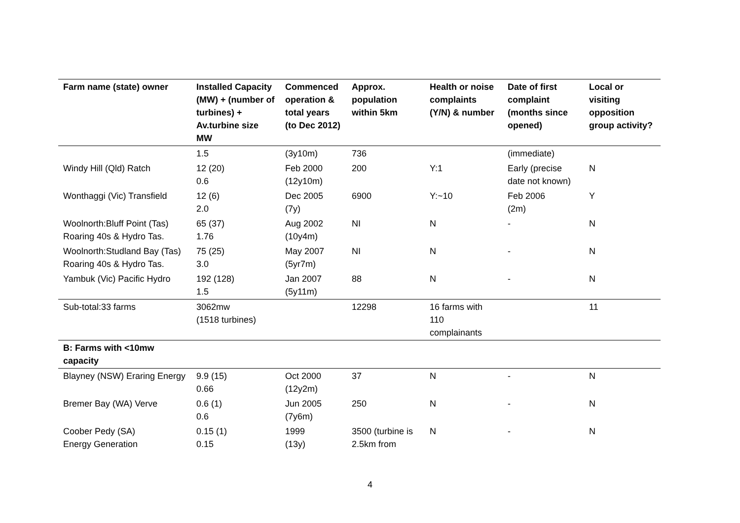| Farm name (state) owner | Installed Capacity (MW) + (number of turbines) + Av.turbine size MW | Commenced operation & total years (to Dec 2012) | Approx. population within 5km | Health or noise complaints (Y/N) & number | Date of first complaint (months since opened) | Local or visiting opposition group activity? |
| --- | --- | --- | --- | --- | --- | --- |
| | 1.5 | (3y10m) | 736 | | (immediate) | |
| Windy Hill (Qld) Ratch | 12 (20) 0.6 | Feb 2000 (12y10m) | 200 | Y:1 | Early (precise date not known) | N |
| Wonthaggi (Vic) Transfield | 12 (6) 2.0 | Dec 2005 (7y) | 6900 | Y:~10 | Feb 2006 (2m) | Y |
| Woolnorth:Bluff Point (Tas) Roaring 40s & Hydro Tas. | 65 (37) 1.76 | Aug 2002 (10y4m) | NI | N | - | N |
| Woolnorth:Studland Bay (Tas) Roaring 40s & Hydro Tas. | 75 (25) 3.0 | May 2007 (5yr7m) | NI | N | - | N |
| Yambuk (Vic) Pacific Hydro | 192 (128) 1.5 | Jan 2007 (5y11m) | 88 | N | - | N |
| Sub-total:33 farms | 3062mw (1518 turbines) | | 12298 | 16 farms with 110 complainants | | 11 |
| B: Farms with <10mw capacity | | | | | | |
| Blayney (NSW) Eraring Energy | 9.9 (15) 0.66 | Oct 2000 (12y2m) | 37 | N | - | N |
| Bremer Bay (WA) Verve | 0.6 (1) 0.6 | Jun 2005 (7y6m) | 250 | N | - | N |
| Coober Pedy (SA) Energy Generation | 0.15 (1) 0.15 | 1999 (13y) | 3500 (turbine is 2.5km from | N | - | N |
4